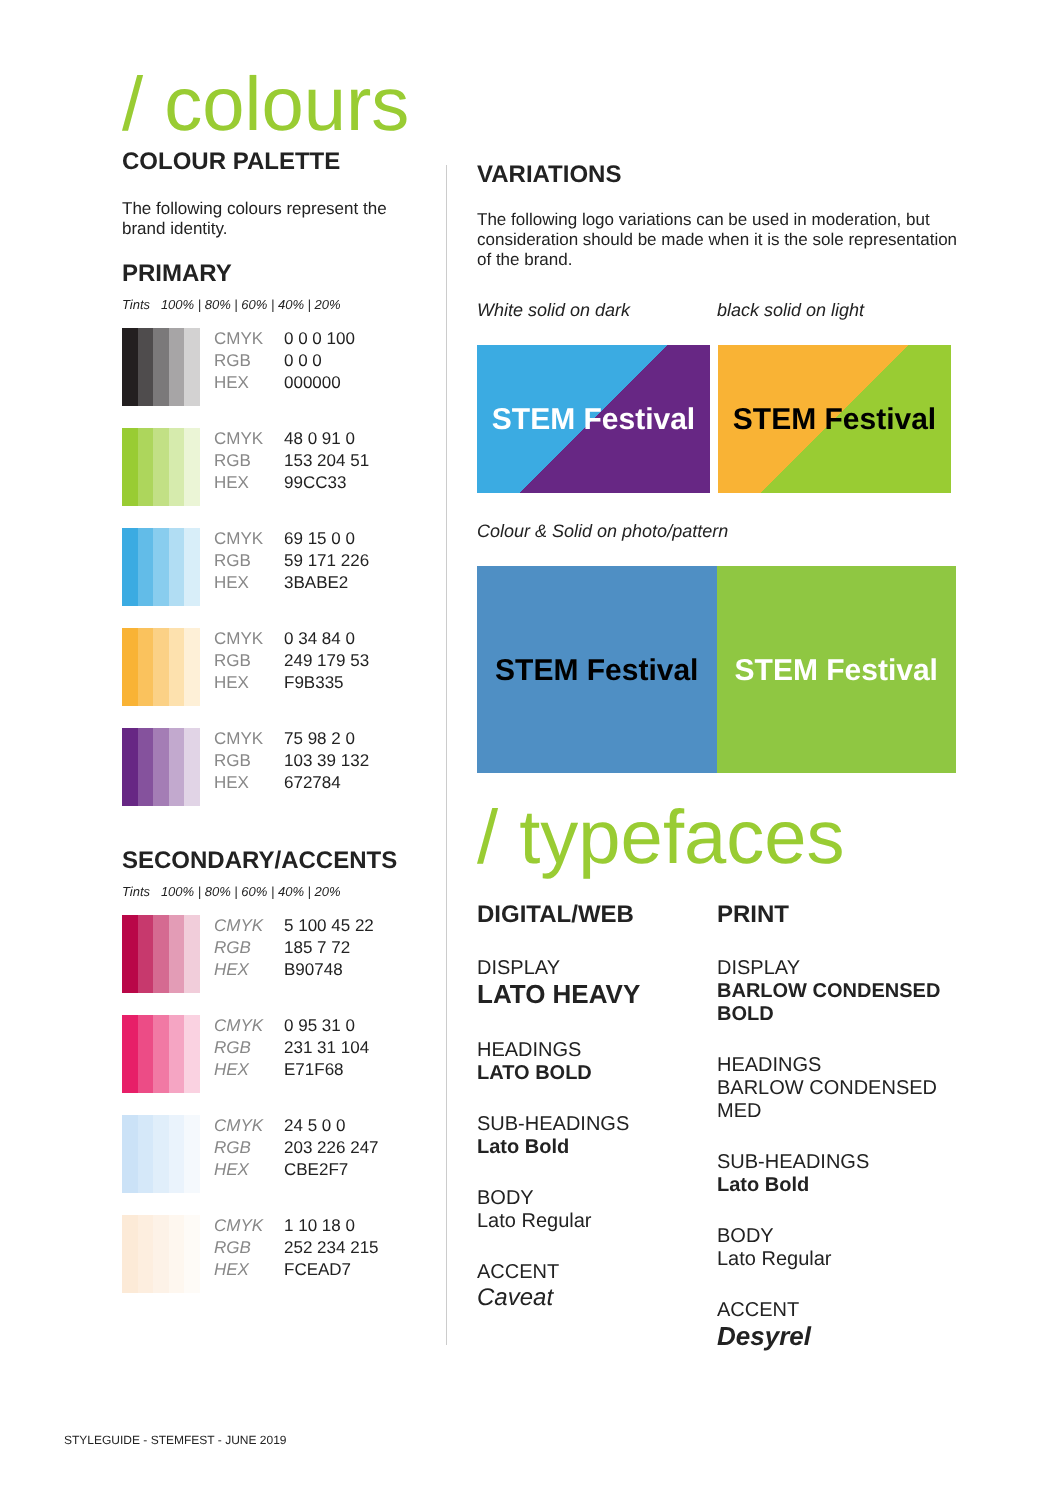/ colours
COLOUR PALETTE
The following colours represent the brand identity.
PRIMARY
Tints 100% | 80% | 60% | 40% | 20%
CMYK
RGB
HEX
0 0 0 100
0 0 0
000000
CMYK
RGB
HEX
48 0 91 0
153 204 51
99CC33
CMYK
RGB
HEX
69 15 0 0
59 171 226
3BABE2
CMYK
RGB
HEX
0 34 84 0
249 179 53
F9B335
CMYK
RGB
HEX
75 98 2 0
103 39 132
672784
SECONDARY/ACCENTS
Tints 100% | 80% | 60% | 40% | 20%
CMYK
RGB
HEX
5 100 45 22
185 7 72
B90748
CMYK
RGB
HEX
0 95 31 0
231 31 104
E71F68
CMYK
RGB
HEX
24 5 0 0
203 226 247
CBE2F7
CMYK
RGB
HEX
1 10 18 0
252 234 215
FCEAD7
VARIATIONS
The following logo variations can be used in moderation, but consideration should be made when it is the sole representation of the brand.
White solid on dark black solid on light
STEM Festival
STEM Festival
Colour & Solid on photo/pattern
STEM Festival STEM Festival
/ typefaces
DIGITAL/WEB
DISPLAY
LATO HEAVY
HEADINGS
LATO BOLD
SUB-HEADINGS
Lato Bold
BODY
Lato Regular
ACCENT
Caveat
PRINT
DISPLAY
BARLOW CONDENSED BOLD
HEADINGS
BARLOW CONDENSED MED
SUB-HEADINGS
Lato Bold
BODY
Lato Regular
ACCENT
Desyrel
STYLEGUIDE - STEMFEST - JUNE 2019